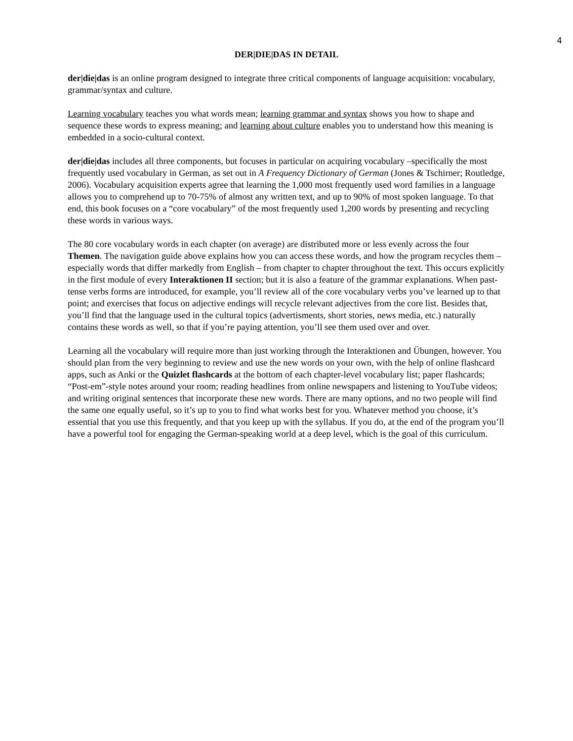4
DER|DIE|DAS IN DETAIL
der|die|das is an online program designed to integrate three critical components of language acquisition: vocabulary, grammar/syntax and culture.
Learning vocabulary teaches you what words mean; learning grammar and syntax shows you how to shape and sequence these words to express meaning; and learning about culture enables you to understand how this meaning is embedded in a socio-cultural context.
der|die|das includes all three components, but focuses in particular on acquiring vocabulary –specifically the most frequently used vocabulary in German, as set out in A Frequency Dictionary of German (Jones & Tschirner; Routledge, 2006). Vocabulary acquisition experts agree that learning the 1,000 most frequently used word families in a language allows you to comprehend up to 70-75% of almost any written text, and up to 90% of most spoken language. To that end, this book focuses on a “core vocabulary” of the most frequently used 1,200 words by presenting and recycling these words in various ways.
The 80 core vocabulary words in each chapter (on average) are distributed more or less evenly across the four Themen. The navigation guide above explains how you can access these words, and how the program recycles them – especially words that differ markedly from English – from chapter to chapter throughout the text. This occurs explicitly in the first module of every Interaktionen II section; but it is also a feature of the grammar explanations. When past-tense verbs forms are introduced, for example, you’ll review all of the core vocabulary verbs you’ve learned up to that point; and exercises that focus on adjective endings will recycle relevant adjectives from the core list. Besides that, you’ll find that the language used in the cultural topics (advertisments, short stories, news media, etc.) naturally contains these words as well, so that if you’re paying attention, you’ll see them used over and over.
Learning all the vocabulary will require more than just working through the Interaktionen and Übungen, however. You should plan from the very beginning to review and use the new words on your own, with the help of online flashcard apps, such as Anki or the Quizlet flashcards at the bottom of each chapter-level vocabulary list; paper flashcards; “Post-em”-style notes around your room; reading headlines from online newspapers and listening to YouTube videos; and writing original sentences that incorporate these new words. There are many options, and no two people will find the same one equally useful, so it’s up to you to find what works best for you. Whatever method you choose, it’s essential that you use this frequently, and that you keep up with the syllabus. If you do, at the end of the program you’ll have a powerful tool for engaging the German-speaking world at a deep level, which is the goal of this curriculum.